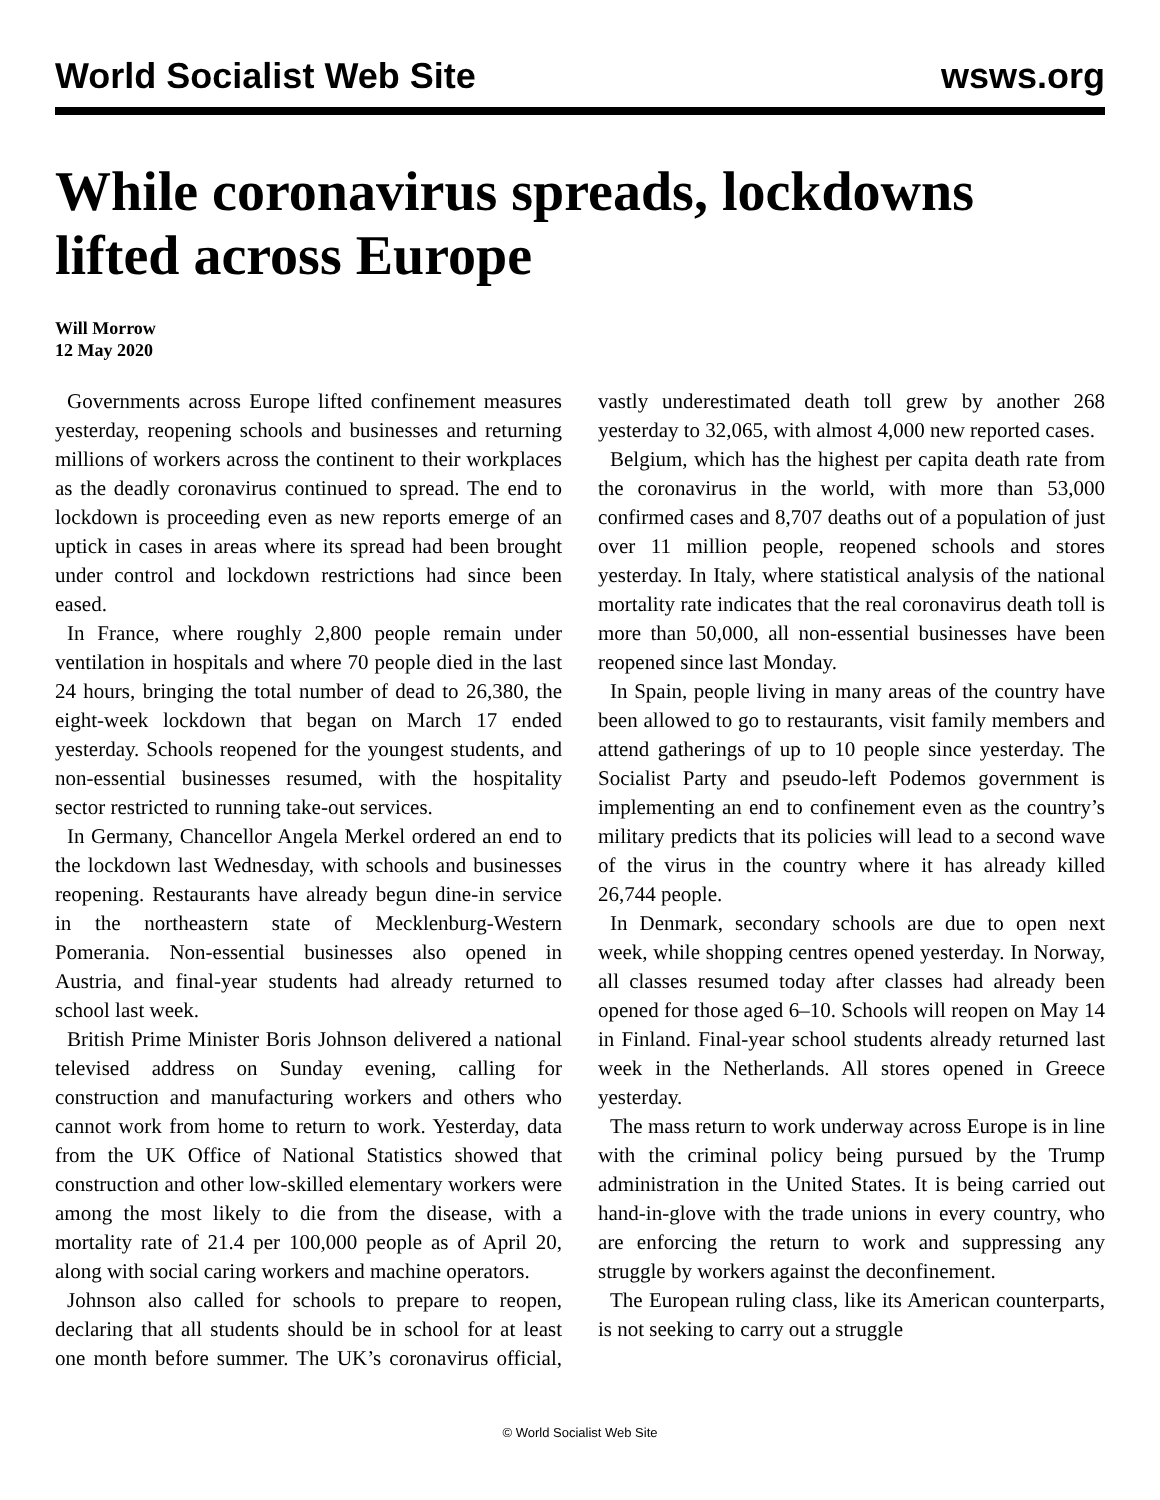World Socialist Web Site wsws.org
While coronavirus spreads, lockdowns lifted across Europe
Will Morrow
12 May 2020
Governments across Europe lifted confinement measures yesterday, reopening schools and businesses and returning millions of workers across the continent to their workplaces as the deadly coronavirus continued to spread. The end to lockdown is proceeding even as new reports emerge of an uptick in cases in areas where its spread had been brought under control and lockdown restrictions had since been eased.
In France, where roughly 2,800 people remain under ventilation in hospitals and where 70 people died in the last 24 hours, bringing the total number of dead to 26,380, the eight-week lockdown that began on March 17 ended yesterday. Schools reopened for the youngest students, and non-essential businesses resumed, with the hospitality sector restricted to running take-out services.
In Germany, Chancellor Angela Merkel ordered an end to the lockdown last Wednesday, with schools and businesses reopening. Restaurants have already begun dine-in service in the northeastern state of Mecklenburg-Western Pomerania. Non-essential businesses also opened in Austria, and final-year students had already returned to school last week.
British Prime Minister Boris Johnson delivered a national televised address on Sunday evening, calling for construction and manufacturing workers and others who cannot work from home to return to work. Yesterday, data from the UK Office of National Statistics showed that construction and other low-skilled elementary workers were among the most likely to die from the disease, with a mortality rate of 21.4 per 100,000 people as of April 20, along with social caring workers and machine operators.
Johnson also called for schools to prepare to reopen, declaring that all students should be in school for at least one month before summer. The UK’s coronavirus official, vastly underestimated death toll grew by another 268 yesterday to 32,065, with almost 4,000 new reported cases.
Belgium, which has the highest per capita death rate from the coronavirus in the world, with more than 53,000 confirmed cases and 8,707 deaths out of a population of just over 11 million people, reopened schools and stores yesterday. In Italy, where statistical analysis of the national mortality rate indicates that the real coronavirus death toll is more than 50,000, all non-essential businesses have been reopened since last Monday.
In Spain, people living in many areas of the country have been allowed to go to restaurants, visit family members and attend gatherings of up to 10 people since yesterday. The Socialist Party and pseudo-left Podemos government is implementing an end to confinement even as the country’s military predicts that its policies will lead to a second wave of the virus in the country where it has already killed 26,744 people.
In Denmark, secondary schools are due to open next week, while shopping centres opened yesterday. In Norway, all classes resumed today after classes had already been opened for those aged 6–10. Schools will reopen on May 14 in Finland. Final-year school students already returned last week in the Netherlands. All stores opened in Greece yesterday.
The mass return to work underway across Europe is in line with the criminal policy being pursued by the Trump administration in the United States. It is being carried out hand-in-glove with the trade unions in every country, who are enforcing the return to work and suppressing any struggle by workers against the deconfinement.
The European ruling class, like its American counterparts, is not seeking to carry out a struggle
© World Socialist Web Site